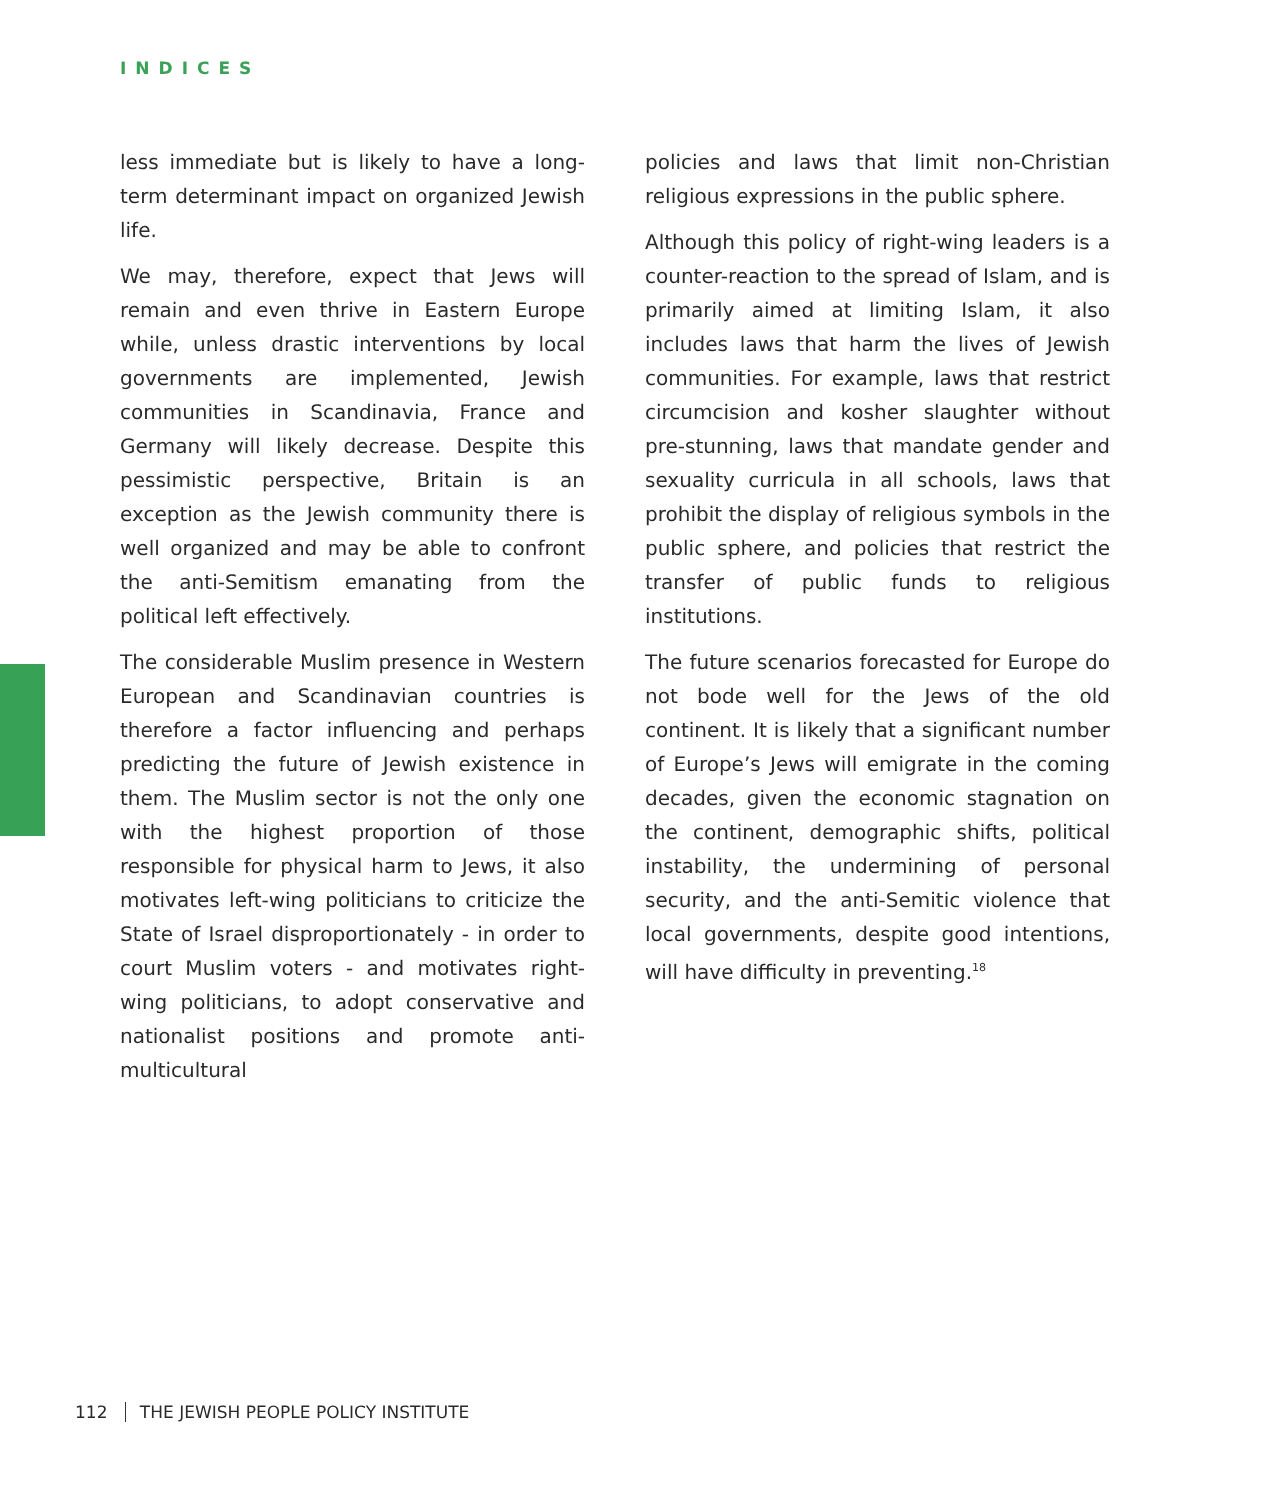INDICES
less immediate but is likely to have a long-term determinant impact on organized Jewish life.
We may, therefore, expect that Jews will remain and even thrive in Eastern Europe while, unless drastic interventions by local governments are implemented, Jewish communities in Scandinavia, France and Germany will likely decrease. Despite this pessimistic perspective, Britain is an exception as the Jewish community there is well organized and may be able to confront the anti-Semitism emanating from the political left effectively.
The considerable Muslim presence in Western European and Scandinavian countries is therefore a factor influencing and perhaps predicting the future of Jewish existence in them. The Muslim sector is not the only one with the highest proportion of those responsible for physical harm to Jews, it also motivates left-wing politicians to criticize the State of Israel disproportionately - in order to court Muslim voters - and motivates right-wing politicians, to adopt conservative and nationalist positions and promote anti-multicultural
policies and laws that limit non-Christian religious expressions in the public sphere.
Although this policy of right-wing leaders is a counter-reaction to the spread of Islam, and is primarily aimed at limiting Islam, it also includes laws that harm the lives of Jewish communities. For example, laws that restrict circumcision and kosher slaughter without pre-stunning, laws that mandate gender and sexuality curricula in all schools, laws that prohibit the display of religious symbols in the public sphere, and policies that restrict the transfer of public funds to religious institutions.
The future scenarios forecasted for Europe do not bode well for the Jews of the old continent. It is likely that a significant number of Europe’s Jews will emigrate in the coming decades, given the economic stagnation on the continent, demographic shifts, political instability, the undermining of personal security, and the anti-Semitic violence that local governments, despite good intentions, will have difficulty in preventing.<sup>18</sup>
112 THE JEWISH PEOPLE POLICY INSTITUTE